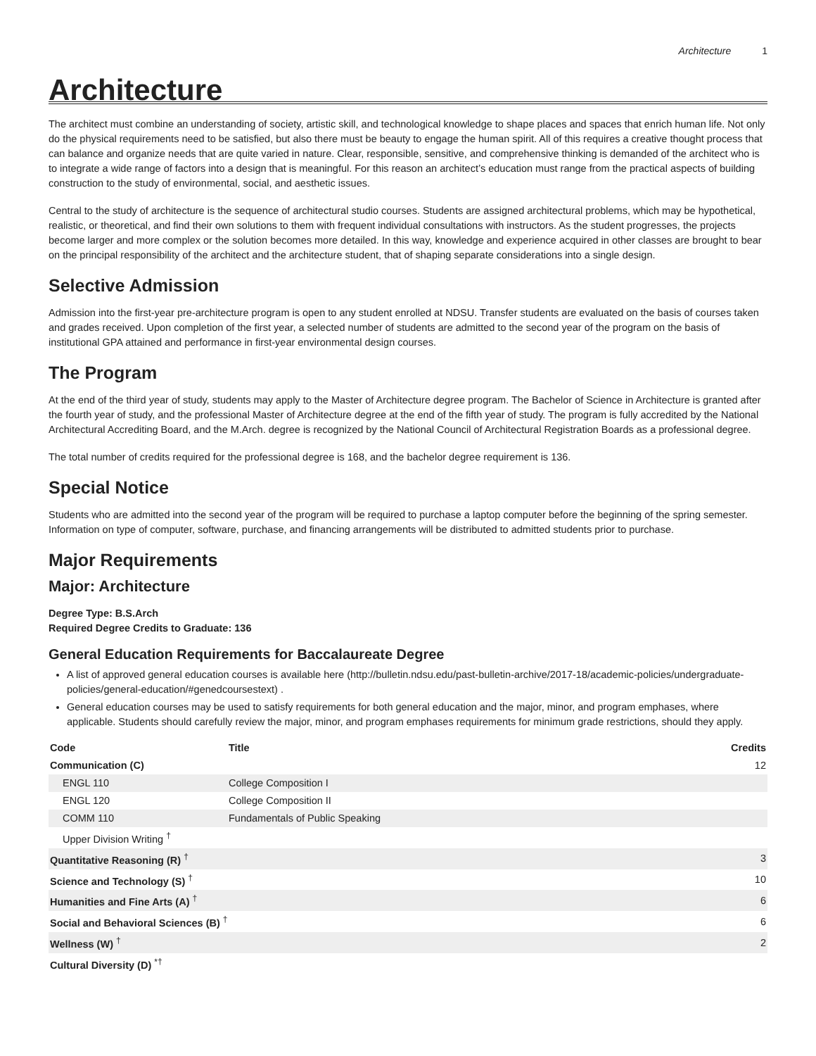Architecture 1
Architecture
The architect must combine an understanding of society, artistic skill, and technological knowledge to shape places and spaces that enrich human life. Not only do the physical requirements need to be satisfied, but also there must be beauty to engage the human spirit. All of this requires a creative thought process that can balance and organize needs that are quite varied in nature. Clear, responsible, sensitive, and comprehensive thinking is demanded of the architect who is to integrate a wide range of factors into a design that is meaningful. For this reason an architect’s education must range from the practical aspects of building construction to the study of environmental, social, and aesthetic issues.
Central to the study of architecture is the sequence of architectural studio courses. Students are assigned architectural problems, which may be hypothetical, realistic, or theoretical, and find their own solutions to them with frequent individual consultations with instructors. As the student progresses, the projects become larger and more complex or the solution becomes more detailed. In this way, knowledge and experience acquired in other classes are brought to bear on the principal responsibility of the architect and the architecture student, that of shaping separate considerations into a single design.
Selective Admission
Admission into the first-year pre-architecture program is open to any student enrolled at NDSU. Transfer students are evaluated on the basis of courses taken and grades received. Upon completion of the first year, a selected number of students are admitted to the second year of the program on the basis of institutional GPA attained and performance in first-year environmental design courses.
The Program
At the end of the third year of study, students may apply to the Master of Architecture degree program. The Bachelor of Science in Architecture is granted after the fourth year of study, and the professional Master of Architecture degree at the end of the fifth year of study. The program is fully accredited by the National Architectural Accrediting Board, and the M.Arch. degree is recognized by the National Council of Architectural Registration Boards as a professional degree.
The total number of credits required for the professional degree is 168, and the bachelor degree requirement is 136.
Special Notice
Students who are admitted into the second year of the program will be required to purchase a laptop computer before the beginning of the spring semester. Information on type of computer, software, purchase, and financing arrangements will be distributed to admitted students prior to purchase.
Major Requirements
Major: Architecture
Degree Type: B.S.Arch
Required Degree Credits to Graduate: 136
General Education Requirements for Baccalaureate Degree
A list of approved general education courses is available here (http://bulletin.ndsu.edu/past-bulletin-archive/2017-18/academic-policies/undergraduate-policies/general-education/#genedcoursestext) .
General education courses may be used to satisfy requirements for both general education and the major, minor, and program emphases, where applicable. Students should carefully review the major, minor, and program emphases requirements for minimum grade restrictions, should they apply.
| Code | Title | Credits |
| --- | --- | --- |
| Communication (C) | | 12 |
| ENGL 110 | College Composition I | |
| ENGL 120 | College Composition II | |
| COMM 110 | Fundamentals of Public Speaking | |
| Upper Division Writing <sup>†</sup> | | |
| Quantitative Reasoning (R) <sup>†</sup> | | 3 |
| Science and Technology (S) <sup>†</sup> | | 10 |
| Humanities and Fine Arts (A) <sup>†</sup> | | 6 |
| Social and Behavioral Sciences (B) <sup>†</sup> | | 6 |
| Wellness (W) <sup>†</sup> | | 2 |
| Cultural Diversity (D) <sup>*†</sup> | | |